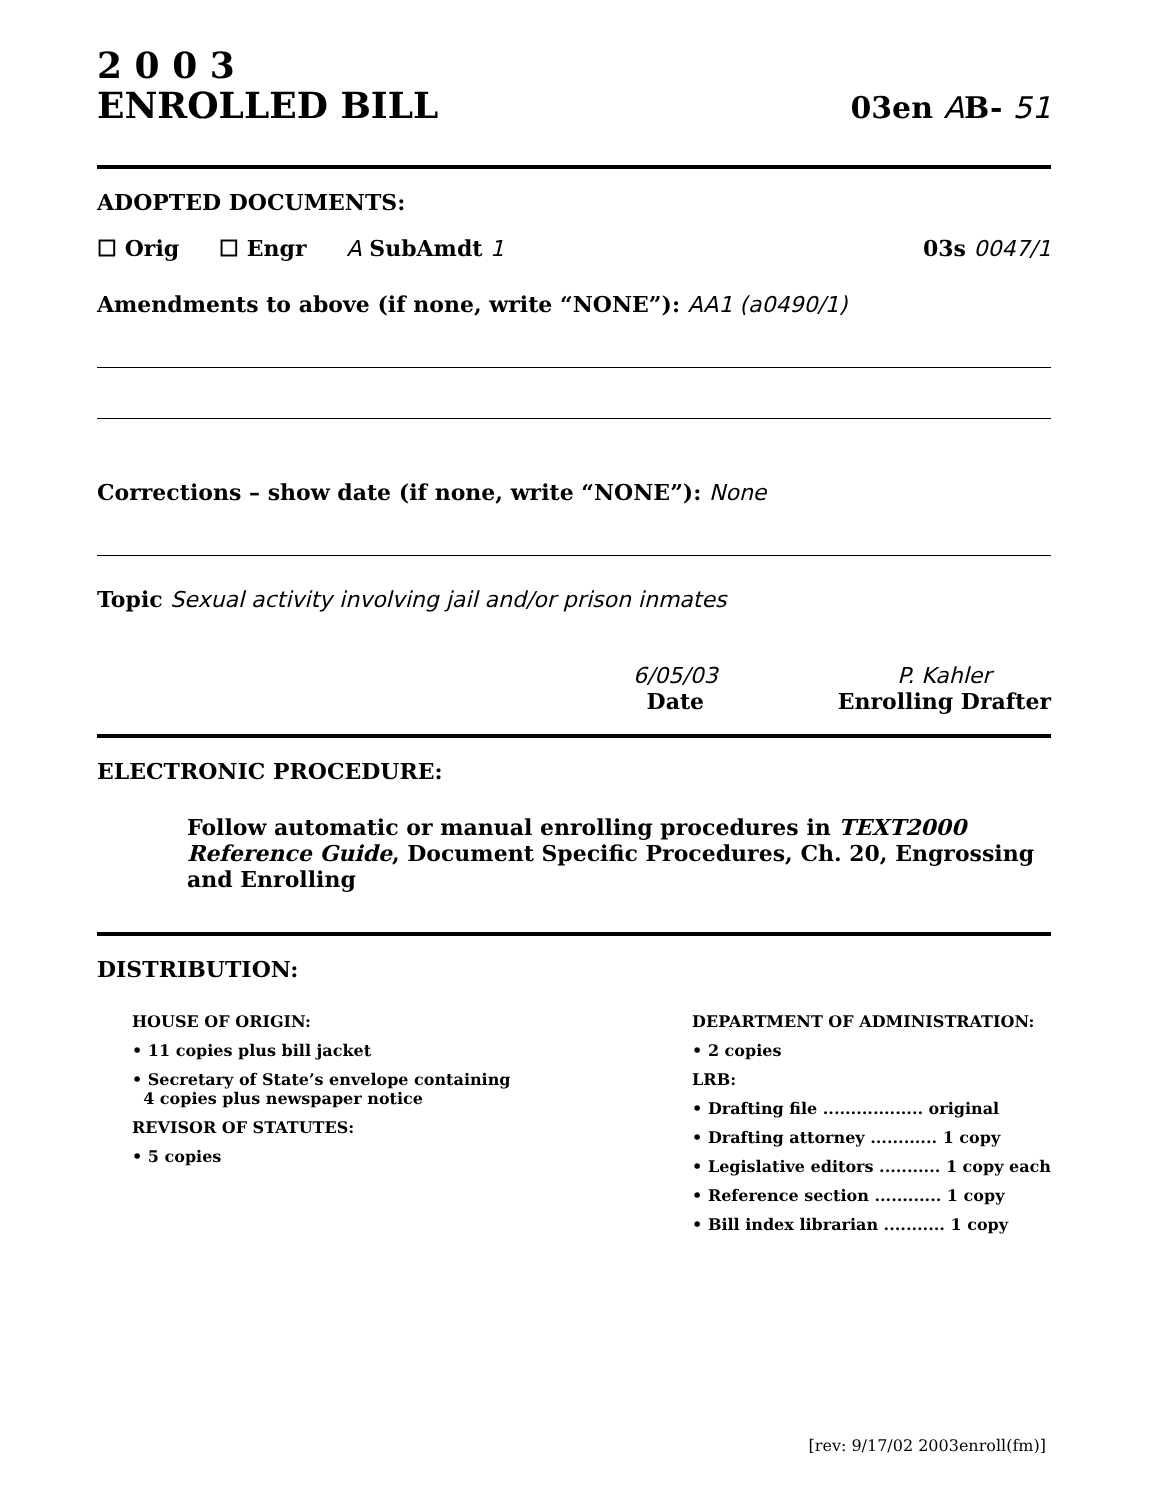2 0 0 3
ENROLLED BILL
03en AB- 51
ADOPTED DOCUMENTS:
☐ Orig ☐ Engr A SubAmdt 1 03s 0047/1
Amendments to above (if none, write “NONE”): AA1 (a0490/1)
Corrections – show date (if none, write “NONE”): None
Topic Sexual activity involving jail and/or prison inmates
6/05/03
Date
P. Kahler
Enrolling Drafter
ELECTRONIC PROCEDURE:
Follow automatic or manual enrolling procedures in TEXT2000 Reference Guide, Document Specific Procedures, Ch. 20, Engrossing and Enrolling
DISTRIBUTION:
HOUSE OF ORIGIN:
• 11 copies plus bill jacket
• Secretary of State’s envelope containing
4 copies plus newspaper notice
REVISOR OF STATUTES:
• 5 copies
DEPARTMENT OF ADMINISTRATION:
• 2 copies
LRB:
• Drafting file .................. original
• Drafting attorney ............ 1 copy
• Legislative editors ........... 1 copy each
• Reference section ............ 1 copy
• Bill index librarian ........... 1 copy
[rev: 9/17/02 2003enroll(fm)]